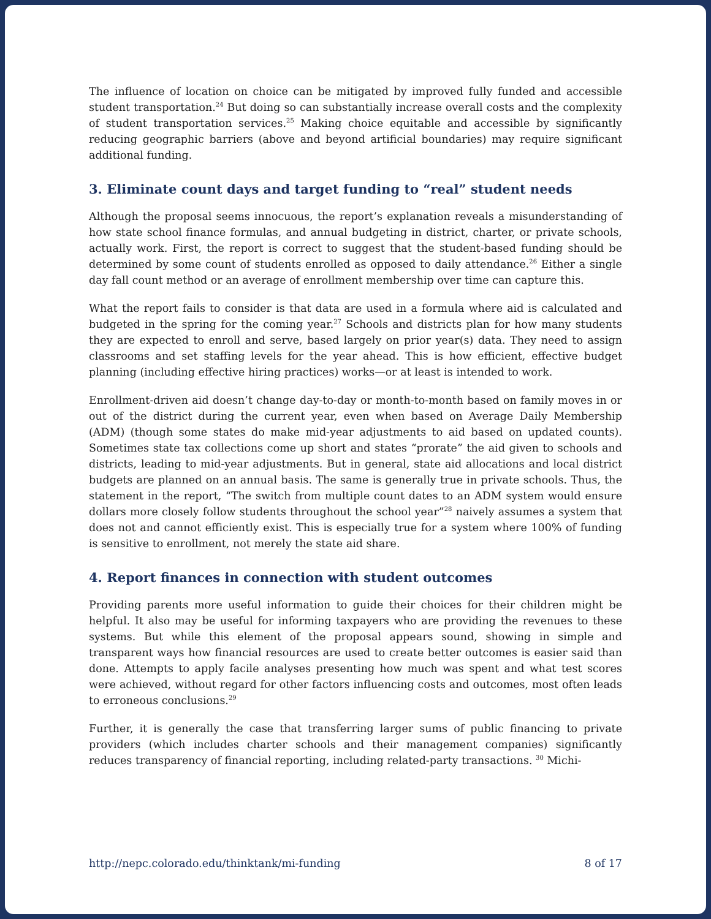The influence of location on choice can be mitigated by improved fully funded and accessible student transportation.<sup>24</sup> But doing so can substantially increase overall costs and the complexity of student transportation services.<sup>25</sup> Making choice equitable and accessible by significantly reducing geographic barriers (above and beyond artificial boundaries) may require significant additional funding.
3. Eliminate count days and target funding to “real” student needs
Although the proposal seems innocuous, the report’s explanation reveals a misunderstanding of how state school finance formulas, and annual budgeting in district, charter, or private schools, actually work. First, the report is correct to suggest that the student-based funding should be determined by some count of students enrolled as opposed to daily attendance.<sup>26</sup> Either a single day fall count method or an average of enrollment membership over time can capture this.
What the report fails to consider is that data are used in a formula where aid is calculated and budgeted in the spring for the coming year.<sup>27</sup> Schools and districts plan for how many students they are expected to enroll and serve, based largely on prior year(s) data. They need to assign classrooms and set staffing levels for the year ahead. This is how efficient, effective budget planning (including effective hiring practices) works—or at least is intended to work.
Enrollment-driven aid doesn’t change day-to-day or month-to-month based on family moves in or out of the district during the current year, even when based on Average Daily Membership (ADM) (though some states do make mid-year adjustments to aid based on updated counts). Sometimes state tax collections come up short and states “prorate” the aid given to schools and districts, leading to mid-year adjustments. But in general, state aid allocations and local district budgets are planned on an annual basis. The same is generally true in private schools. Thus, the statement in the report, “The switch from multiple count dates to an ADM system would ensure dollars more closely follow students throughout the school year”<sup>28</sup> naively assumes a system that does not and cannot efficiently exist. This is especially true for a system where 100% of funding is sensitive to enrollment, not merely the state aid share.
4. Report finances in connection with student outcomes
Providing parents more useful information to guide their choices for their children might be helpful. It also may be useful for informing taxpayers who are providing the revenues to these systems. But while this element of the proposal appears sound, showing in simple and transparent ways how financial resources are used to create better outcomes is easier said than done. Attempts to apply facile analyses presenting how much was spent and what test scores were achieved, without regard for other factors influencing costs and outcomes, most often leads to erroneous conclusions.<sup>29</sup>
Further, it is generally the case that transferring larger sums of public financing to private providers (which includes charter schools and their management companies) significantly reduces transparency of financial reporting, including related-party transactions. <sup>30</sup> Michi-
http://nepc.colorado.edu/thinktank/mi-funding 8 of 17